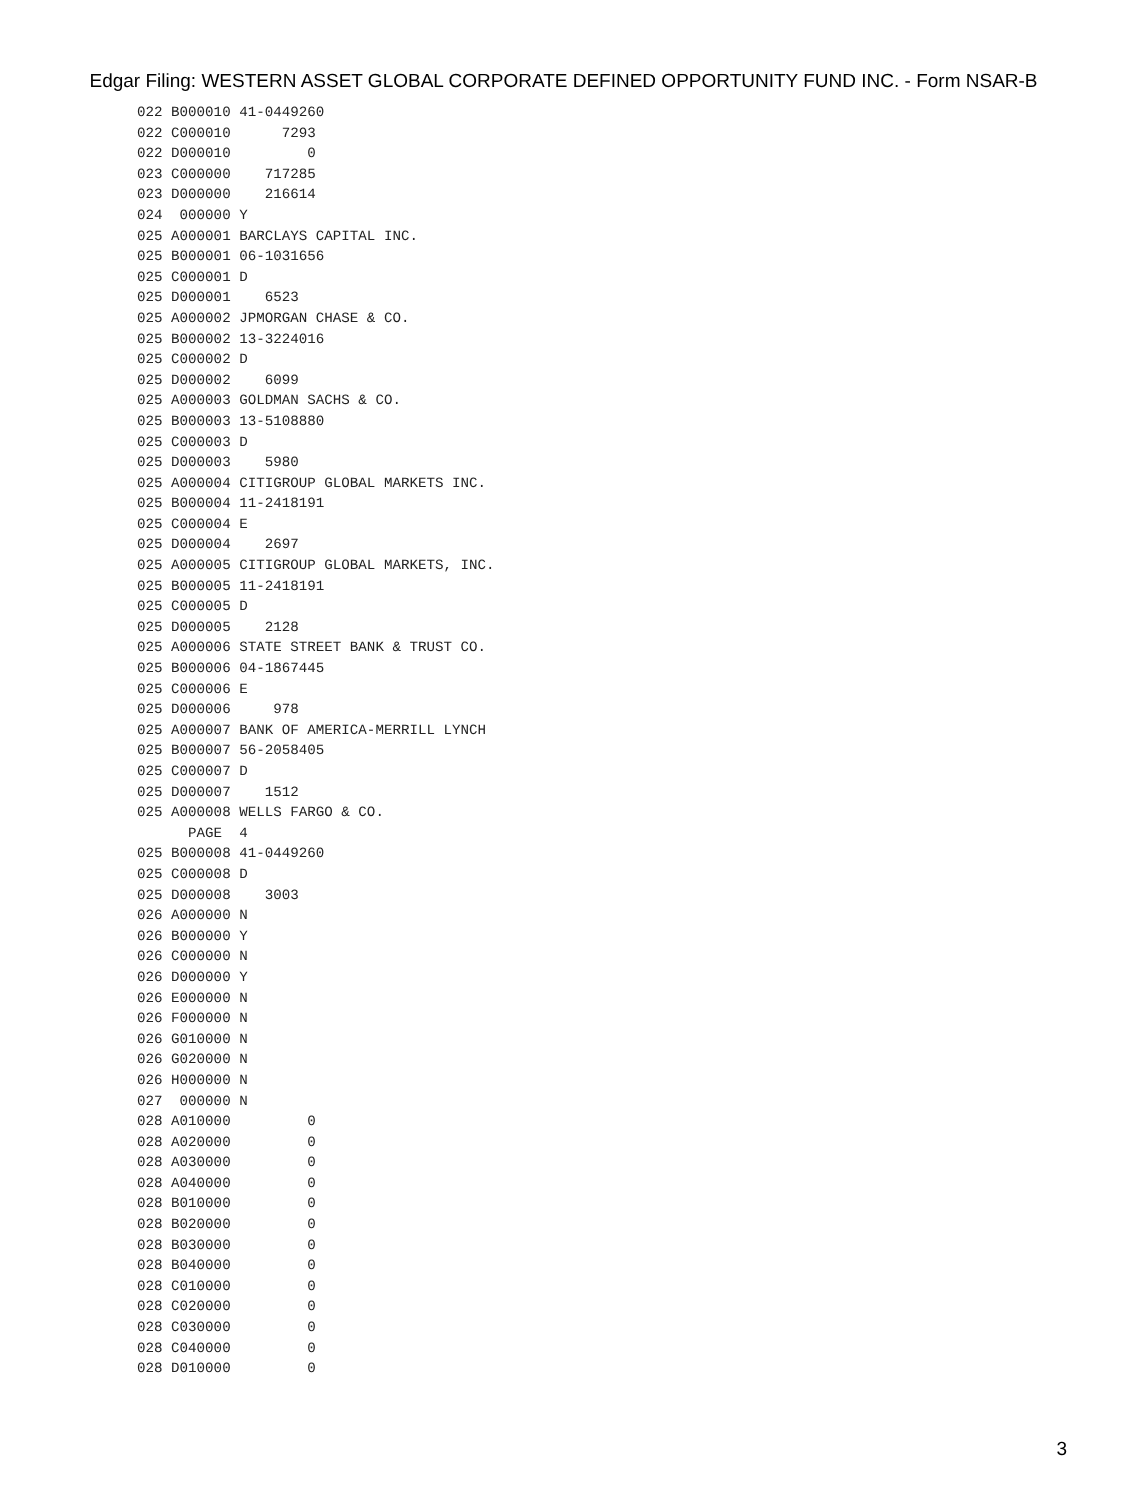Edgar Filing: WESTERN ASSET GLOBAL CORPORATE DEFINED OPPORTUNITY FUND INC. - Form NSAR-B
022 B000010 41-0449260
022 C000010      7293
022 D000010         0
023 C000000    717285
023 D000000    216614
024  000000 Y
025 A000001 BARCLAYS CAPITAL INC.
025 B000001 06-1031656
025 C000001 D
025 D000001    6523
025 A000002 JPMORGAN CHASE & CO.
025 B000002 13-3224016
025 C000002 D
025 D000002    6099
025 A000003 GOLDMAN SACHS & CO.
025 B000003 13-5108880
025 C000003 D
025 D000003    5980
025 A000004 CITIGROUP GLOBAL MARKETS INC.
025 B000004 11-2418191
025 C000004 E
025 D000004    2697
025 A000005 CITIGROUP GLOBAL MARKETS, INC.
025 B000005 11-2418191
025 C000005 D
025 D000005    2128
025 A000006 STATE STREET BANK & TRUST CO.
025 B000006 04-1867445
025 C000006 E
025 D000006     978
025 A000007 BANK OF AMERICA-MERRILL LYNCH
025 B000007 56-2058405
025 C000007 D
025 D000007    1512
025 A000008 WELLS FARGO & CO.
      PAGE  4
025 B000008 41-0449260
025 C000008 D
025 D000008    3003
026 A000000 N
026 B000000 Y
026 C000000 N
026 D000000 Y
026 E000000 N
026 F000000 N
026 G010000 N
026 G020000 N
026 H000000 N
027  000000 N
028 A010000         0
028 A020000         0
028 A030000         0
028 A040000         0
028 B010000         0
028 B020000         0
028 B030000         0
028 B040000         0
028 C010000         0
028 C020000         0
028 C030000         0
028 C040000         0
028 D010000         0
3